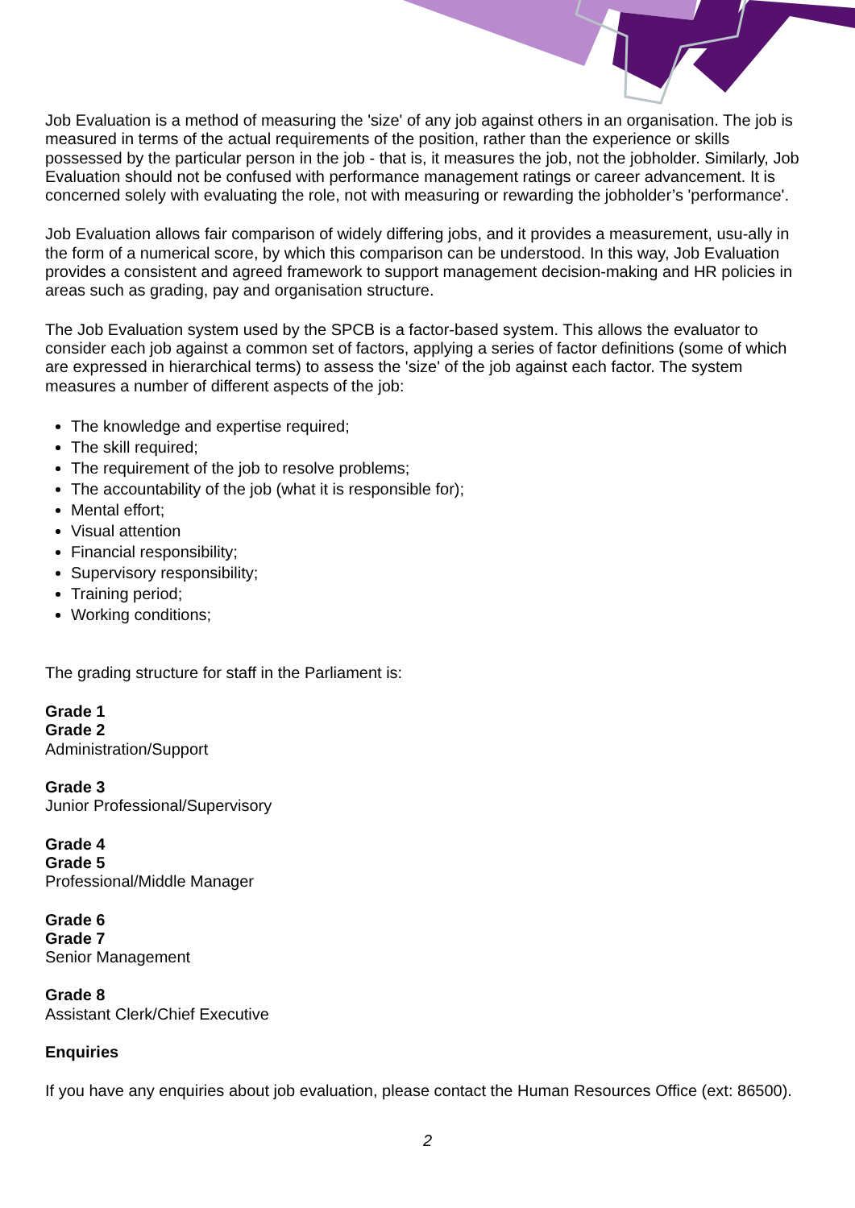Job Evaluation is a method of measuring the 'size' of any job against others in an organisation. The job is measured in terms of the actual requirements of the position, rather than the experience or skills possessed by the particular person in the job - that is, it measures the job, not the jobholder. Similarly, Job Evaluation should not be confused with performance management ratings or career advancement. It is concerned solely with evaluating the role, not with measuring or rewarding the jobholder’s 'performance'.
Job Evaluation allows fair comparison of widely differing jobs, and it provides a measurement, usu-ally in the form of a numerical score, by which this comparison can be understood. In this way, Job Evaluation provides a consistent and agreed framework to support management decision-making and HR policies in areas such as grading, pay and organisation structure.
The Job Evaluation system used by the SPCB is a factor-based system. This allows the evaluator to consider each job against a common set of factors, applying a series of factor definitions (some of which are expressed in hierarchical terms) to assess the 'size' of the job against each factor. The system measures a number of different aspects of the job:
The knowledge and expertise required;
The skill required;
The requirement of the job to resolve problems;
The accountability of the job (what it is responsible for);
Mental effort;
Visual attention
Financial responsibility;
Supervisory responsibility;
Training period;
Working conditions;
The grading structure for staff in the Parliament is:
Grade 1
Grade 2
Administration/Support
Grade 3
Junior Professional/Supervisory
Grade 4
Grade 5
Professional/Middle Manager
Grade 6
Grade 7
Senior Management
Grade 8
Assistant Clerk/Chief Executive
Enquiries
If you have any enquiries about job evaluation, please contact the Human Resources Office (ext: 86500).
2